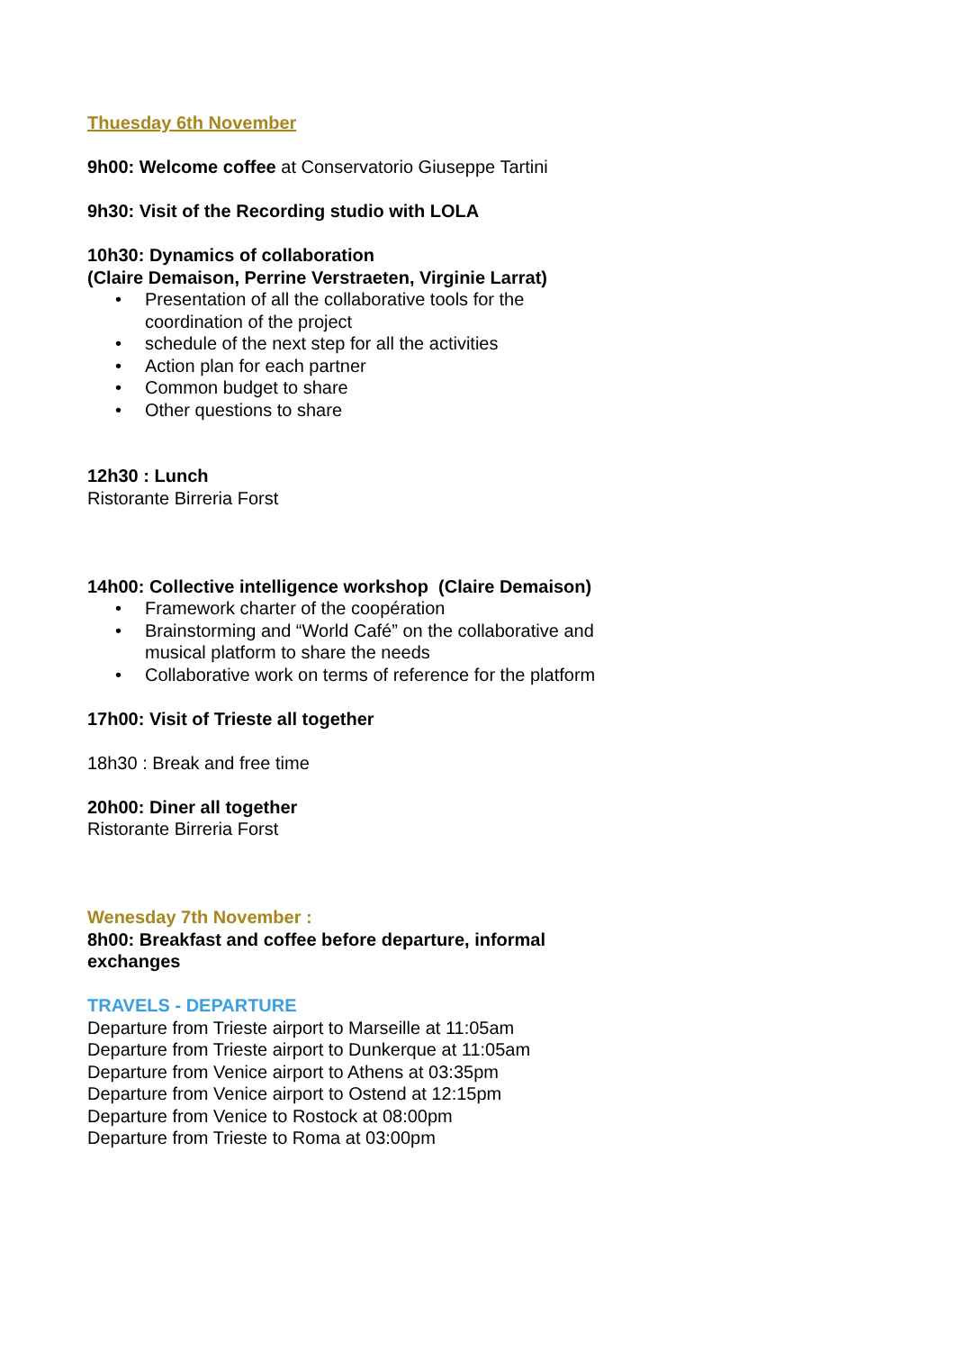Thuesday 6th November
9h00: Welcome coffee at Conservatorio Giuseppe Tartini
9h30: Visit of the Recording studio with LOLA
10h30: Dynamics of collaboration
(Claire Demaison, Perrine Verstraeten, Virginie Larrat)
• Presentation of all the collaborative tools for the
coordination of the project
• schedule of the next step for all the activities
• Action plan for each partner
• Common budget to share
• Other questions to share
12h30 : Lunch
Ristorante Birreria Forst
14h00: Collective intelligence workshop (Claire Demaison)
• Framework charter of the coopération
• Brainstorming and “World Café” on the collaborative and
musical platform to share the needs
• Collaborative work on terms of reference for the platform
17h00: Visit of Trieste all together
18h30 : Break and free time
20h00: Diner all together
Ristorante Birreria Forst
Wenesday 7th November :
8h00: Breakfast and coffee before departure, informal
exchanges
TRAVELS - DEPARTURE
Departure from Trieste airport to Marseille at 11:05am
Departure from Trieste airport to Dunkerque at 11:05am
Departure from Venice airport to Athens at 03:35pm
Departure from Venice airport to Ostend at 12:15pm
Departure from Venice to Rostock at 08:00pm
Departure from Trieste to Roma at 03:00pm